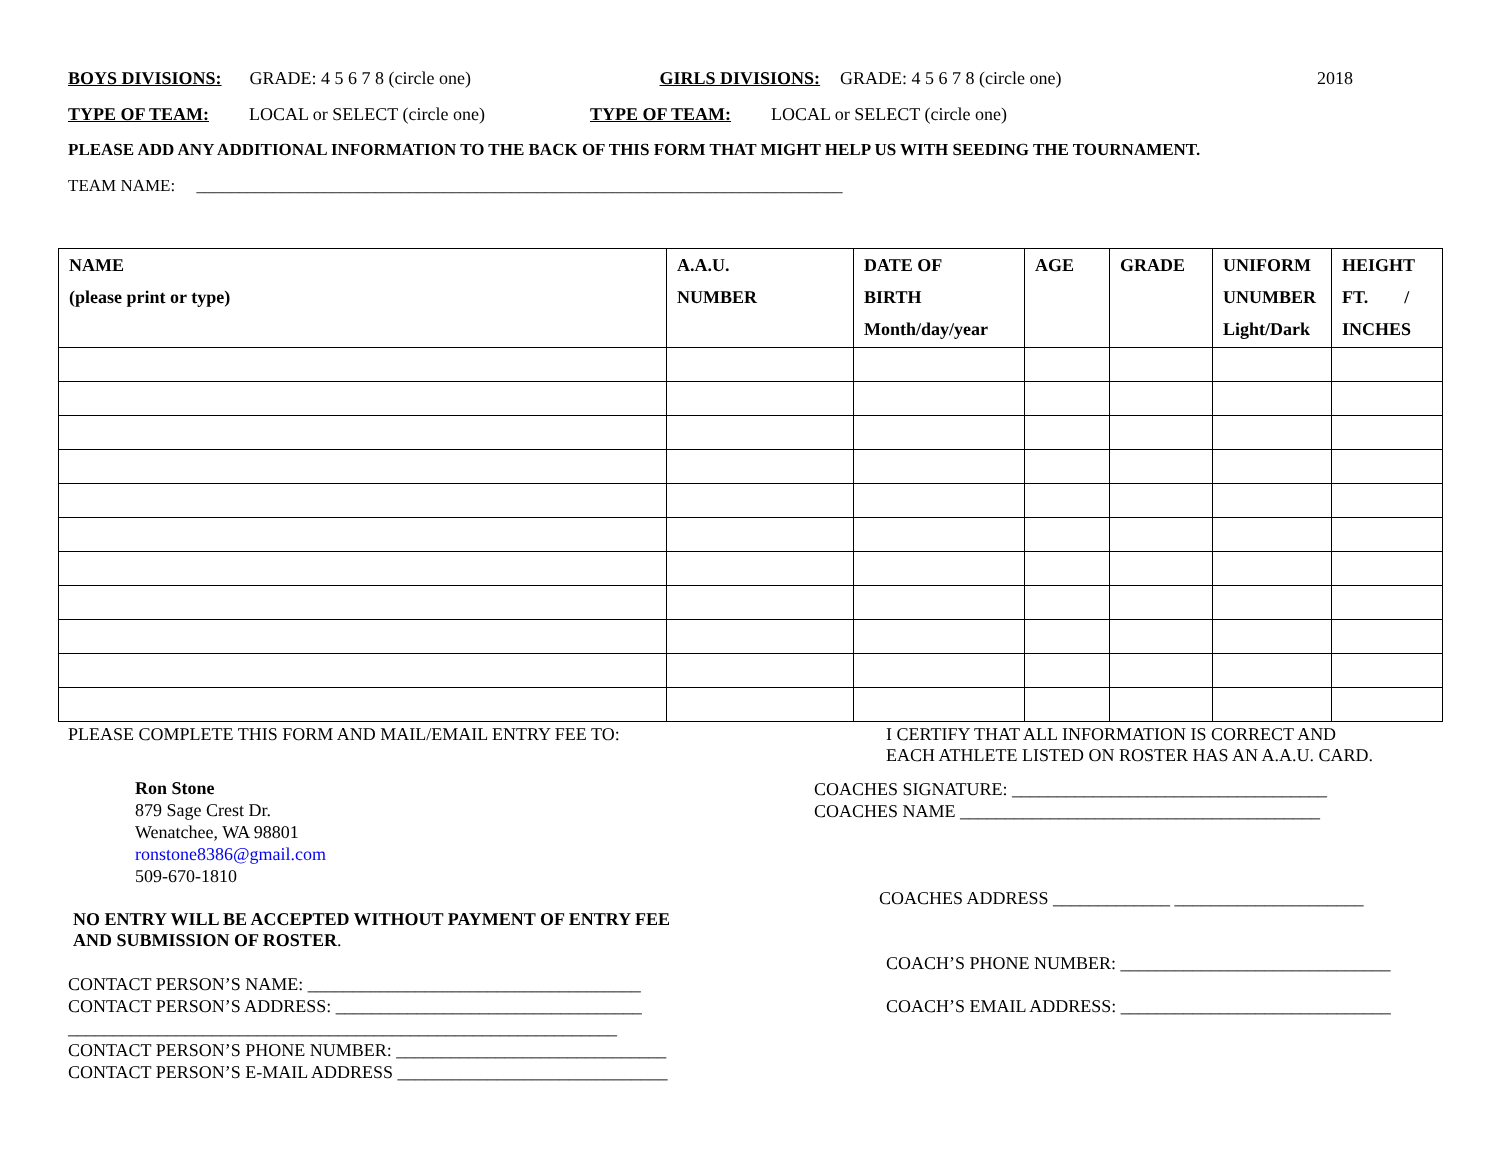BOYS DIVISIONS: GRADE: 4 5 6 7 8 (circle one) GIRLS DIVISIONS: GRADE: 4 5 6 7 8 (circle one) 2018
TYPE OF TEAM: LOCAL or SELECT (circle one) TYPE OF TEAM: LOCAL or SELECT (circle one)
PLEASE ADD ANY ADDITIONAL INFORMATION TO THE BACK OF THIS FORM THAT MIGHT HELP US WITH SEEDING THE TOURNAMENT.
TEAM NAME: ____________________________________________________________________________
| NAME (please print or type) | A.A.U. NUMBER | DATE OF BIRTH Month/day/year | AGE | GRADE | UNIFORM UNUMBER Light/Dark | HEIGHT FT. / INCHES |
| --- | --- | --- | --- | --- | --- | --- |
PLEASE COMPLETE THIS FORM AND MAIL/EMAIL ENTRY FEE TO:
Ron Stone
879 Sage Crest Dr.
Wenatchee, WA 98801
ronstone8386@gmail.com
509-670-1810
NO ENTRY WILL BE ACCEPTED WITHOUT PAYMENT OF ENTRY FEE
AND SUBMISSION OF ROSTER.
CONTACT PERSON’S NAME: _____________________________________
CONTACT PERSON’S ADDRESS: __________________________________
_____________________________________________________________
CONTACT PERSON’S PHONE NUMBER: ______________________________
CONTACT PERSON’S E-MAIL ADDRESS ______________________________
I CERTIFY THAT ALL INFORMATION IS CORRECT AND
EACH ATHLETE LISTED ON ROSTER HAS AN A.A.U. CARD.
COACHES SIGNATURE: ___________________________________
COACHES NAME ________________________________________
COACHES ADDRESS _____________ _____________________
COACH’S PHONE NUMBER: ______________________________
COACH’S EMAIL ADDRESS: ______________________________